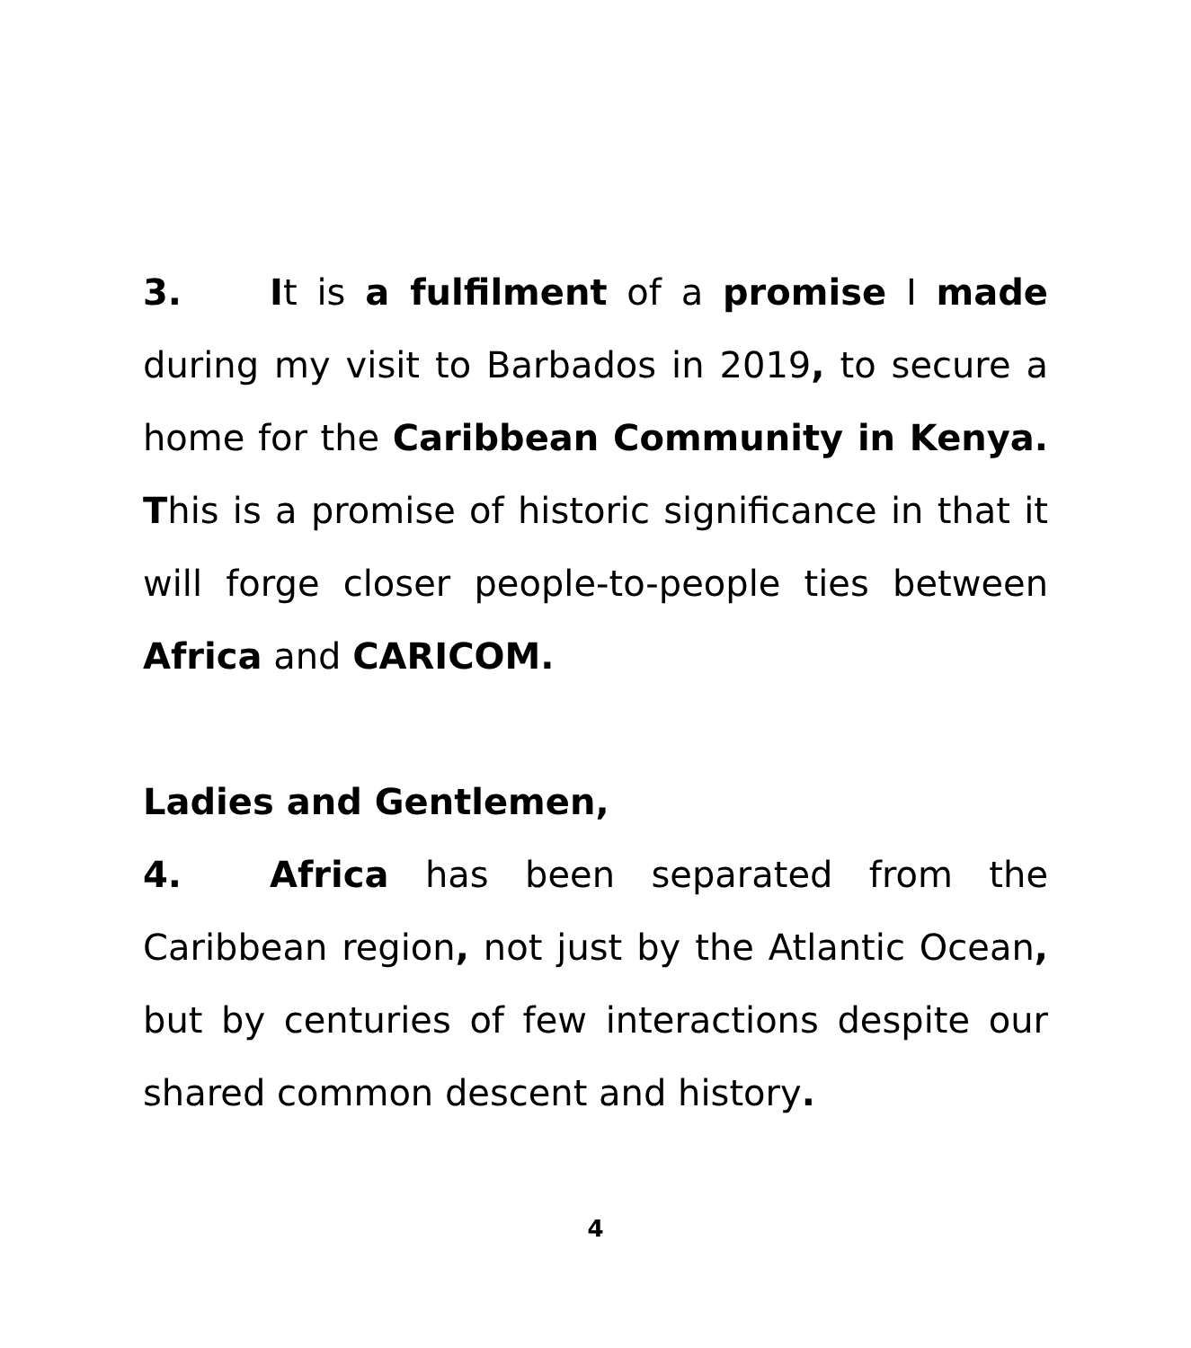3. It is a fulfilment of a promise I made during my visit to Barbados in 2019, to secure a home for the Caribbean Community in Kenya. This is a promise of historic significance in that it will forge closer people-to-people ties between Africa and CARICOM.
Ladies and Gentlemen,
4. Africa has been separated from the Caribbean region, not just by the Atlantic Ocean, but by centuries of few interactions despite our shared common descent and history.
4